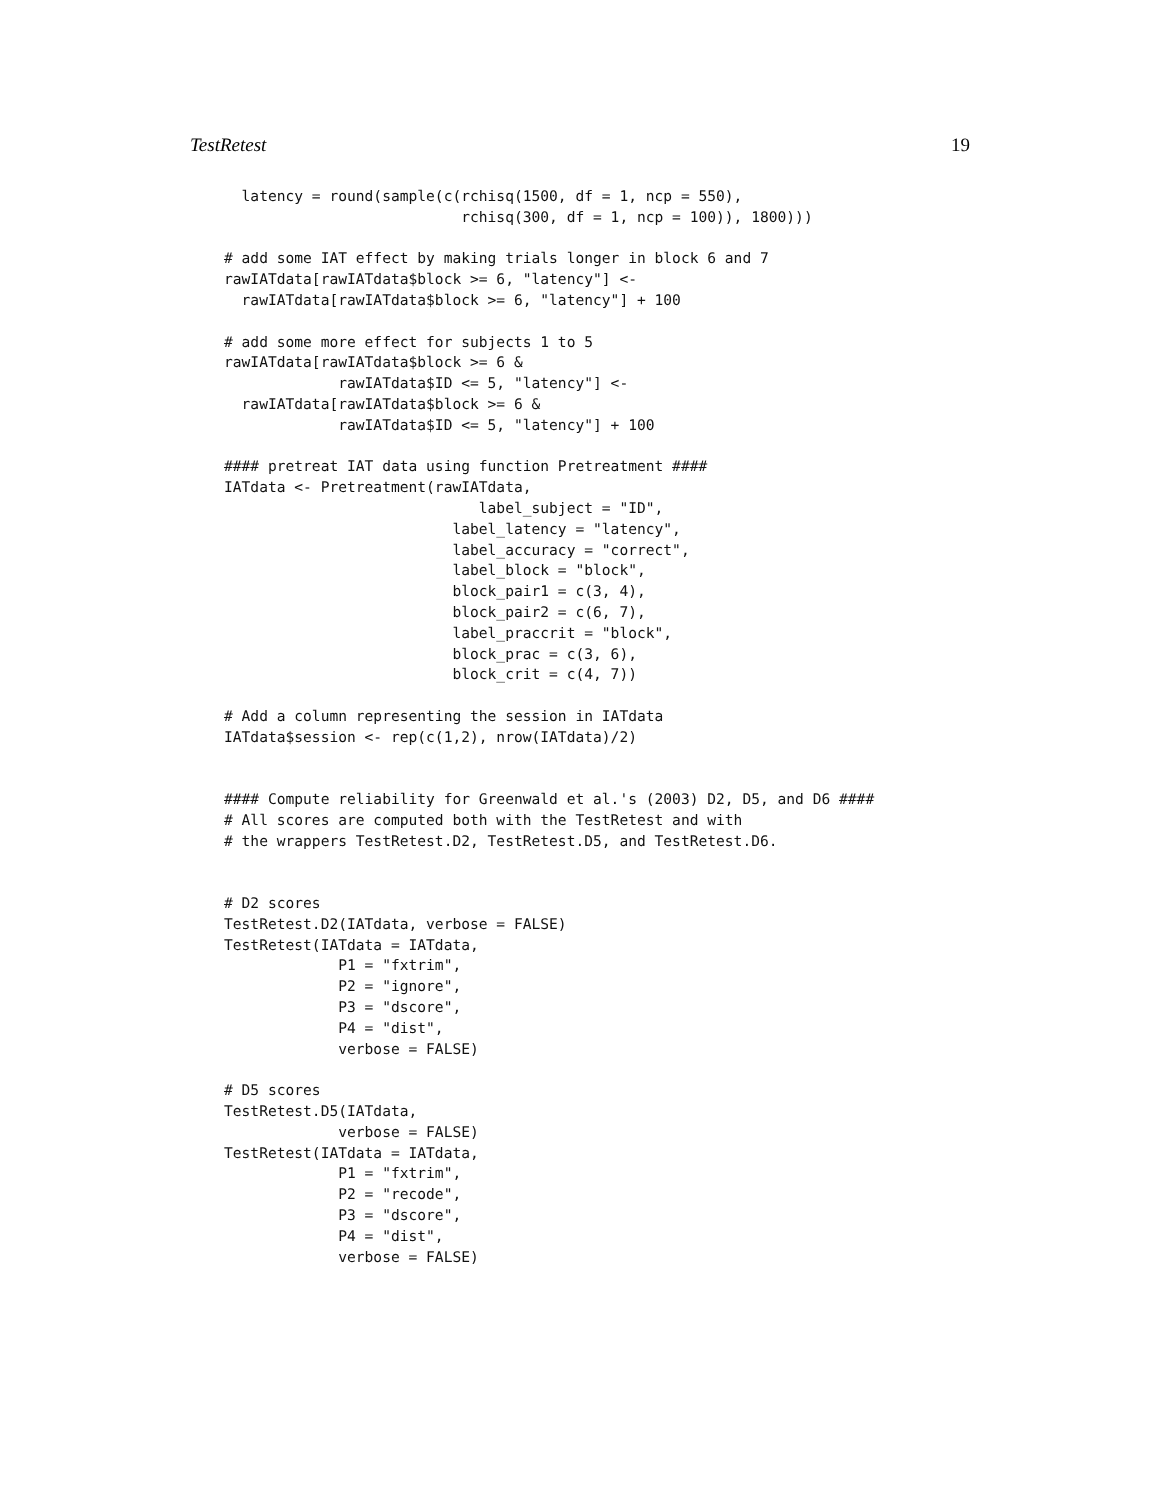TestRetest 19
  latency = round(sample(c(rchisq(1500, df = 1, ncp = 550),
                           rchisq(300, df = 1, ncp = 100)), 1800)))

# add some IAT effect by making trials longer in block 6 and 7
rawIATdata[rawIATdata$block >= 6, "latency"] <-
  rawIATdata[rawIATdata$block >= 6, "latency"] + 100

# add some more effect for subjects 1 to 5
rawIATdata[rawIATdata$block >= 6 &
             rawIATdata$ID <= 5, "latency"] <-
  rawIATdata[rawIATdata$block >= 6 &
             rawIATdata$ID <= 5, "latency"] + 100

#### pretreat IAT data using function Pretreatment ####
IATdata <- Pretreatment(rawIATdata,
                             label_subject = "ID",
                          label_latency = "latency",
                          label_accuracy = "correct",
                          label_block = "block",
                          block_pair1 = c(3, 4),
                          block_pair2 = c(6, 7),
                          label_praccrit = "block",
                          block_prac = c(3, 6),
                          block_crit = c(4, 7))

# Add a column representing the session in IATdata
IATdata$session <- rep(c(1,2), nrow(IATdata)/2)


#### Compute reliability for Greenwald et al.'s (2003) D2, D5, and D6 ####
# All scores are computed both with the TestRetest and with
# the wrappers TestRetest.D2, TestRetest.D5, and TestRetest.D6.


# D2 scores
TestRetest.D2(IATdata, verbose = FALSE)
TestRetest(IATdata = IATdata,
             P1 = "fxtrim",
             P2 = "ignore",
             P3 = "dscore",
             P4 = "dist",
             verbose = FALSE)

# D5 scores
TestRetest.D5(IATdata,
             verbose = FALSE)
TestRetest(IATdata = IATdata,
             P1 = "fxtrim",
             P2 = "recode",
             P3 = "dscore",
             P4 = "dist",
             verbose = FALSE)